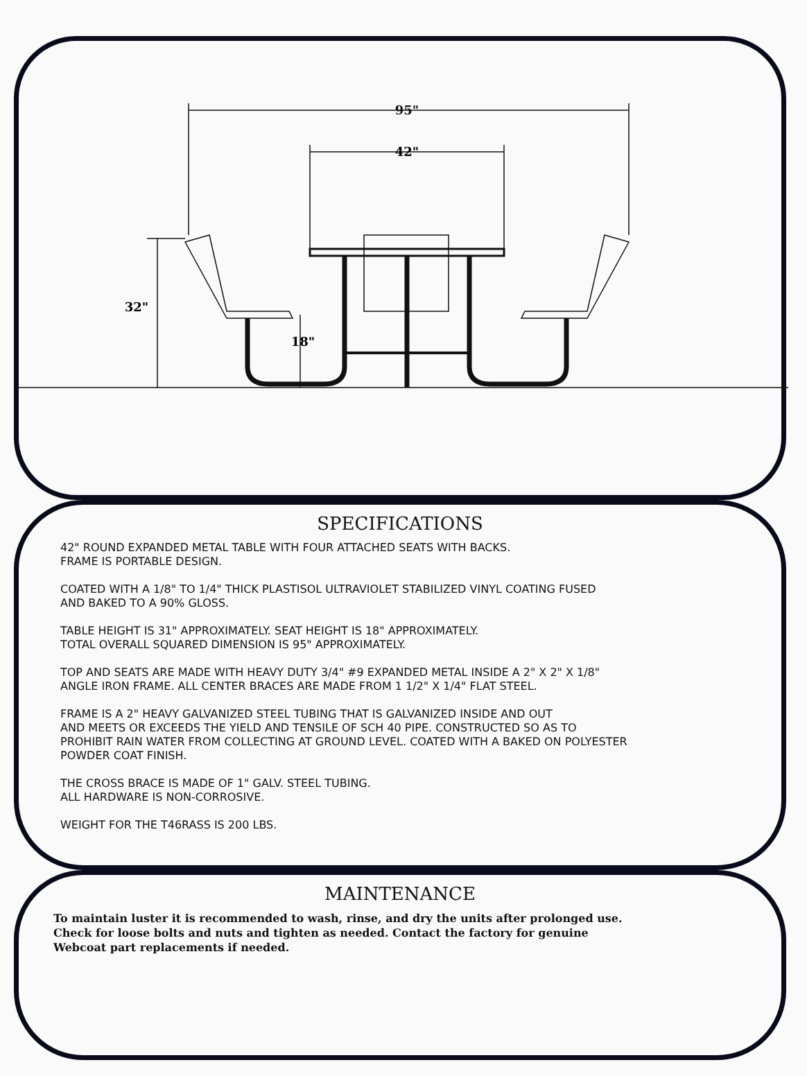95"
42"
32"
18"
SPECIFICATIONS
42" ROUND EXPANDED METAL TABLE WITH FOUR ATTACHED SEATS WITH BACKS.
FRAME IS PORTABLE DESIGN.
COATED WITH A 1/8" TO 1/4" THICK PLASTISOL ULTRAVIOLET STABILIZED VINYL COATING FUSED
AND BAKED TO A 90% GLOSS.
TABLE HEIGHT IS 31" APPROXIMATELY. SEAT HEIGHT IS 18" APPROXIMATELY.
TOTAL OVERALL SQUARED DIMENSION IS 95" APPROXIMATELY.
TOP AND SEATS ARE MADE WITH HEAVY DUTY 3/4" #9 EXPANDED METAL INSIDE A 2" X 2" X 1/8"
ANGLE IRON FRAME. ALL CENTER BRACES ARE MADE FROM 1 1/2" X 1/4" FLAT STEEL.
FRAME IS A 2" HEAVY GALVANIZED STEEL TUBING THAT IS GALVANIZED INSIDE AND OUT
AND MEETS OR EXCEEDS THE YIELD AND TENSILE OF SCH 40 PIPE. CONSTRUCTED SO AS TO
PROHIBIT RAIN WATER FROM COLLECTING AT GROUND LEVEL. COATED WITH A BAKED ON POLYESTER
POWDER COAT FINISH.
THE CROSS BRACE IS MADE OF 1" GALV. STEEL TUBING.
ALL HARDWARE IS NON-CORROSIVE.
WEIGHT FOR THE T46RASS IS 200 LBS.
MAINTENANCE
To maintain luster it is recommended to wash, rinse, and dry the units after prolonged use.
Check for loose bolts and nuts and tighten as needed. Contact the factory for genuine
Webcoat part replacements if needed.